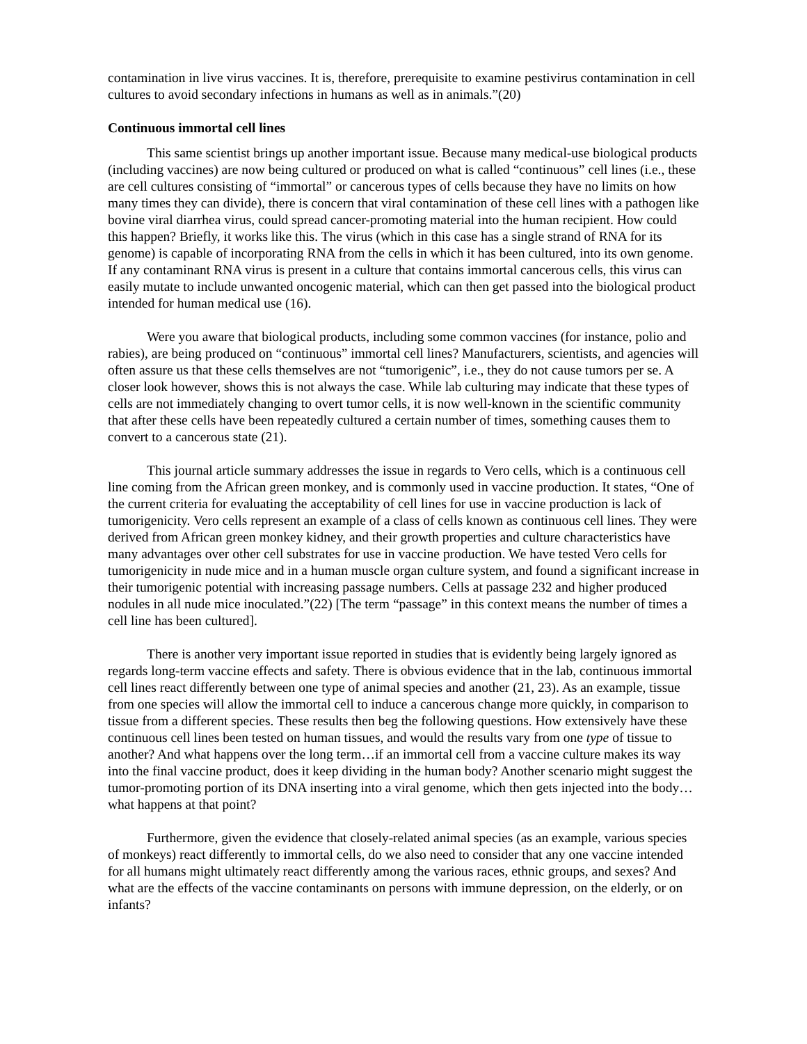contamination in live virus vaccines. It is, therefore, prerequisite to examine pestivirus contamination in cell cultures to avoid secondary infections in humans as well as in animals.”(20)
Continuous immortal cell lines
This same scientist brings up another important issue. Because many medical-use biological products (including vaccines) are now being cultured or produced on what is called “continuous” cell lines (i.e., these are cell cultures consisting of “immortal” or cancerous types of cells because they have no limits on how many times they can divide), there is concern that viral contamination of these cell lines with a pathogen like bovine viral diarrhea virus, could spread cancer-promoting material into the human recipient. How could this happen? Briefly, it works like this. The virus (which in this case has a single strand of RNA for its genome) is capable of incorporating RNA from the cells in which it has been cultured, into its own genome. If any contaminant RNA virus is present in a culture that contains immortal cancerous cells, this virus can easily mutate to include unwanted oncogenic material, which can then get passed into the biological product intended for human medical use (16).
Were you aware that biological products, including some common vaccines (for instance, polio and rabies), are being produced on “continuous” immortal cell lines? Manufacturers, scientists, and agencies will often assure us that these cells themselves are not “tumorigenic”, i.e., they do not cause tumors per se. A closer look however, shows this is not always the case. While lab culturing may indicate that these types of cells are not immediately changing to overt tumor cells, it is now well-known in the scientific community that after these cells have been repeatedly cultured a certain number of times, something causes them to convert to a cancerous state (21).
This journal article summary addresses the issue in regards to Vero cells, which is a continuous cell line coming from the African green monkey, and is commonly used in vaccine production. It states, “One of the current criteria for evaluating the acceptability of cell lines for use in vaccine production is lack of tumorigenicity. Vero cells represent an example of a class of cells known as continuous cell lines. They were derived from African green monkey kidney, and their growth properties and culture characteristics have many advantages over other cell substrates for use in vaccine production. We have tested Vero cells for tumorigenicity in nude mice and in a human muscle organ culture system, and found a significant increase in their tumorigenic potential with increasing passage numbers. Cells at passage 232 and higher produced nodules in all nude mice inoculated.”(22) [The term “passage” in this context means the number of times a cell line has been cultured].
There is another very important issue reported in studies that is evidently being largely ignored as regards long-term vaccine effects and safety. There is obvious evidence that in the lab, continuous immortal cell lines react differently between one type of animal species and another (21, 23). As an example, tissue from one species will allow the immortal cell to induce a cancerous change more quickly, in comparison to tissue from a different species. These results then beg the following questions. How extensively have these continuous cell lines been tested on human tissues, and would the results vary from one type of tissue to another? And what happens over the long term…if an immortal cell from a vaccine culture makes its way into the final vaccine product, does it keep dividing in the human body? Another scenario might suggest the tumor-promoting portion of its DNA inserting into a viral genome, which then gets injected into the body…what happens at that point?
Furthermore, given the evidence that closely-related animal species (as an example, various species of monkeys) react differently to immortal cells, do we also need to consider that any one vaccine intended for all humans might ultimately react differently among the various races, ethnic groups, and sexes? And what are the effects of the vaccine contaminants on persons with immune depression, on the elderly, or on infants?